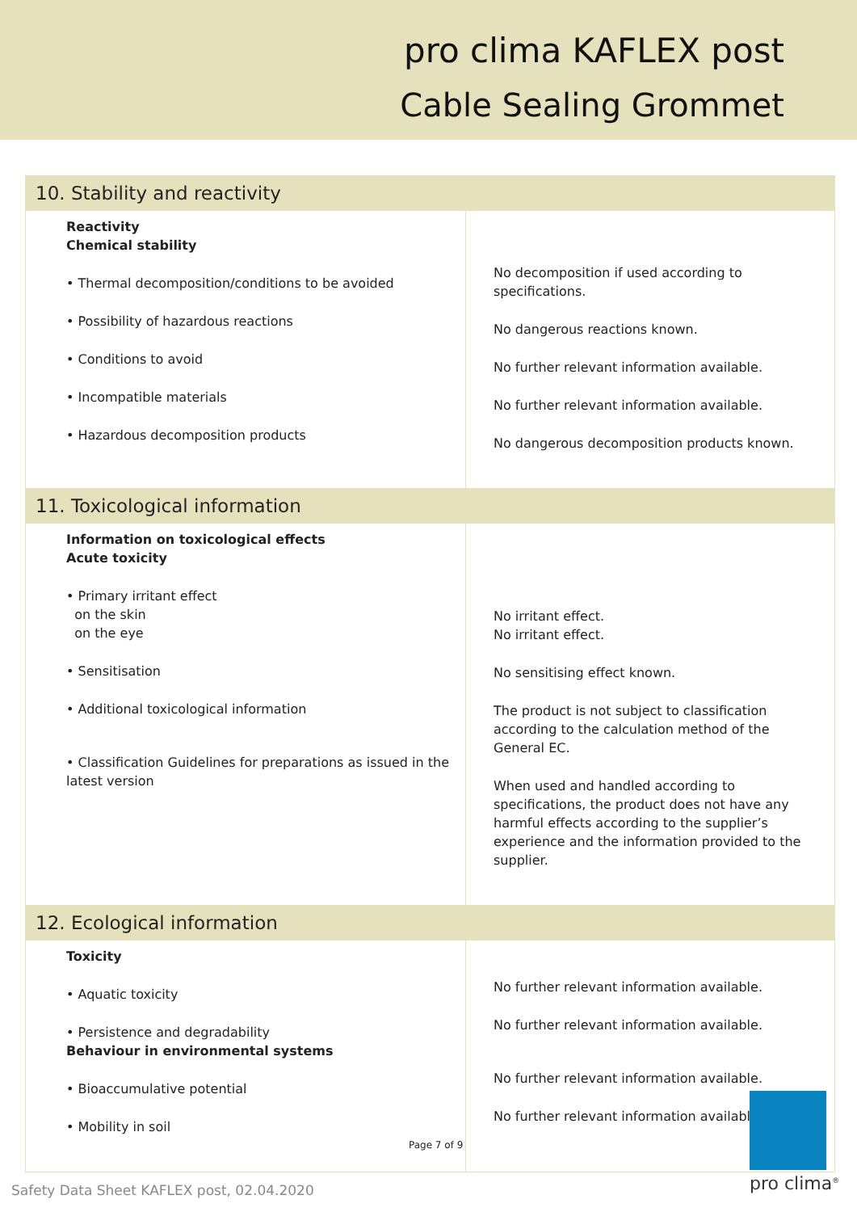pro clima KAFLEX post
Cable Sealing Grommet
| 10. Stability and reactivity | |
| Reactivity Chemical stability • Thermal decomposition/conditions to be avoided • Possibility of hazardous reactions • Conditions to avoid • Incompatible materials • Hazardous decomposition products | No decomposition if used according to specifications. No dangerous reactions known. No further relevant information available. No further relevant information available. No dangerous decomposition products known. |
| 11. Toxicological information | |
| Information on toxicological effects Acute toxicity • Primary irritant effect on the skin on the eye • Sensitisation • Additional toxicological information • Classification Guidelines for preparations as issued in the latest version | No irritant effect. No irritant effect. No sensitising effect known. The product is not subject to classification according to the calculation method of the General EC. When used and handled according to specifications, the product does not have any harmful effects according to the supplier’s experience and the information provided to the supplier. |
| 12. Ecological information | |
| Toxicity • Aquatic toxicity • Persistence and degradability Behaviour in environmental systems • Bioaccumulative potential • Mobility in soil | No further relevant information available. No further relevant information available. No further relevant information available. No further relevant information available. |
Page 7 of 9
Safety Data Sheet KAFLEX post, 02.04.2020
pro clima<sup>®</sup>